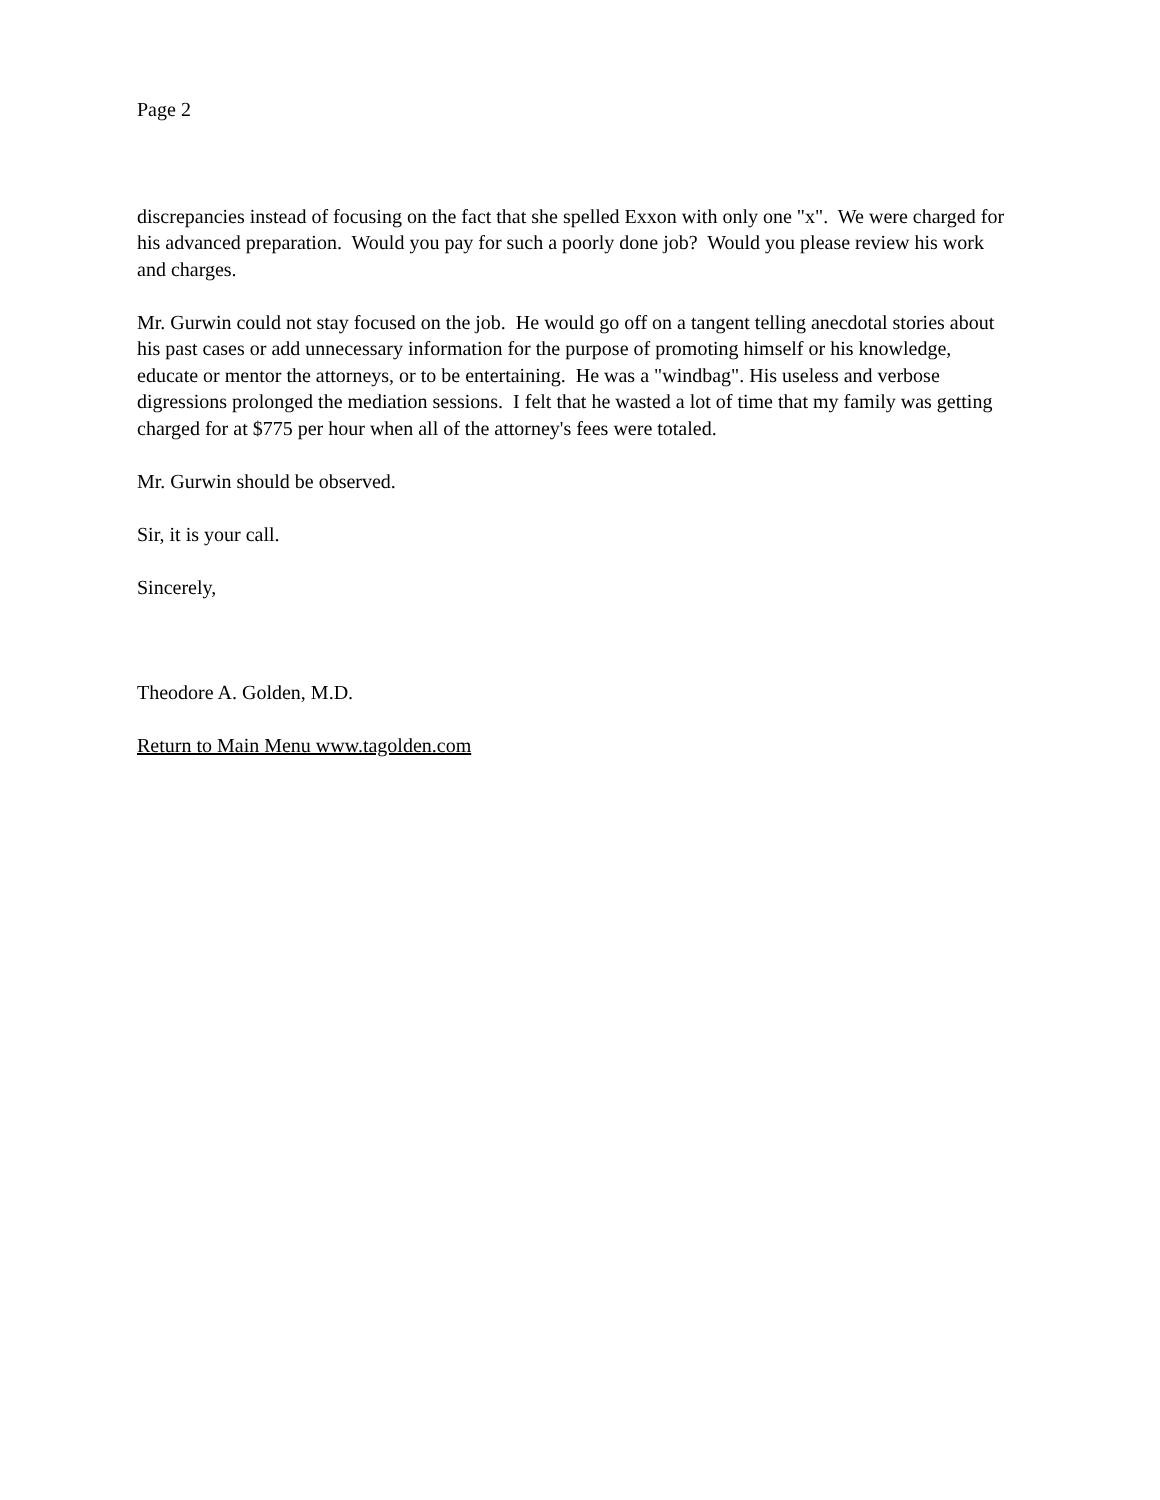Page 2
discrepancies instead of focusing on the fact that she spelled Exxon with only one "x". We were charged for his advanced preparation. Would you pay for such a poorly done job? Would you please review his work and charges.
Mr. Gurwin could not stay focused on the job. He would go off on a tangent telling anecdotal stories about his past cases or add unnecessary information for the purpose of promoting himself or his knowledge, educate or mentor the attorneys, or to be entertaining. He was a "windbag". His useless and verbose digressions prolonged the mediation sessions. I felt that he wasted a lot of time that my family was getting charged for at $775 per hour when all of the attorney's fees were totaled.
Mr. Gurwin should be observed.
Sir, it is your call.
Sincerely,
Theodore A. Golden, M.D.
Return to Main Menu www.tagolden.com